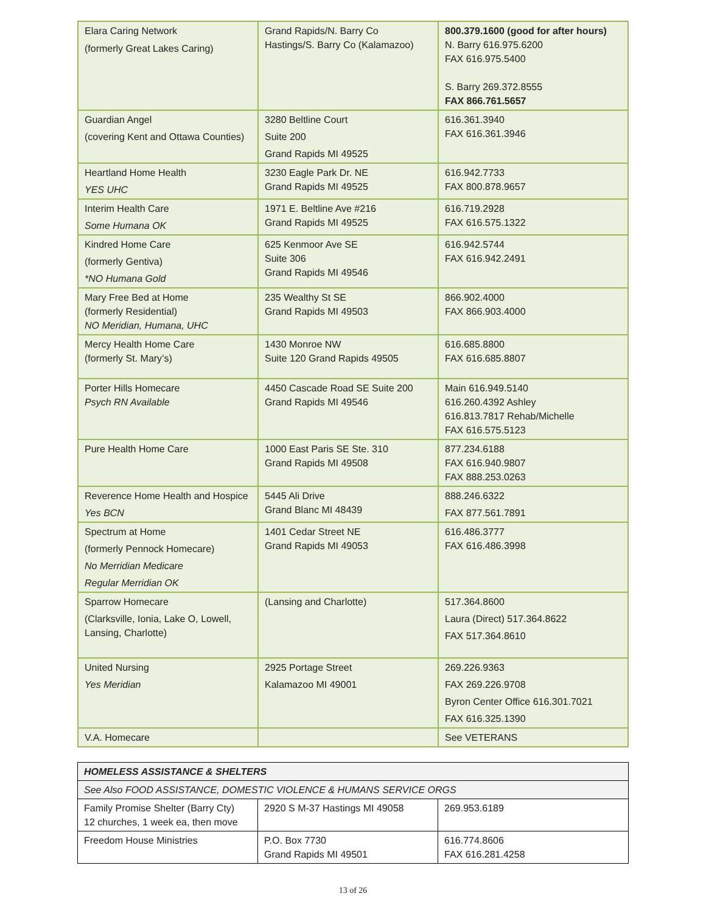| Elara Caring Network (formerly Great Lakes Caring) | Grand Rapids/N. Barry Co Hastings/S. Barry Co (Kalamazoo) | 800.379.1600 (good for after hours) N. Barry 616.975.6200 FAX 616.975.5400 S. Barry 269.372.8555 FAX 866.761.5657 |
| Guardian Angel (covering Kent and Ottawa Counties) | 3280 Beltline Court Suite 200 Grand Rapids MI 49525 | 616.361.3940 FAX 616.361.3946 |
| Heartland Home Health YES UHC | 3230 Eagle Park Dr. NE Grand Rapids MI 49525 | 616.942.7733 FAX 800.878.9657 |
| Interim Health Care Some Humana OK | 1971 E. Beltline Ave #216 Grand Rapids MI 49525 | 616.719.2928 FAX 616.575.1322 |
| Kindred Home Care (formerly Gentiva) *NO Humana Gold | 625 Kenmoor Ave SE Suite 306 Grand Rapids MI 49546 | 616.942.5744 FAX 616.942.2491 |
| Mary Free Bed at Home (formerly Residential) NO Meridian, Humana, UHC | 235 Wealthy St SE Grand Rapids MI 49503 | 866.902.4000 FAX 866.903.4000 |
| Mercy Health Home Care (formerly St. Mary’s) | 1430 Monroe NW Suite 120 Grand Rapids 49505 | 616.685.8800 FAX 616.685.8807 |
| Porter Hills Homecare Psych RN Available | 4450 Cascade Road SE Suite 200 Grand Rapids MI 49546 | Main 616.949.5140 616.260.4392 Ashley 616.813.7817 Rehab/Michelle FAX 616.575.5123 |
| Pure Health Home Care | 1000 East Paris SE Ste. 310 Grand Rapids MI 49508 | 877.234.6188 FAX 616.940.9807 FAX 888.253.0263 |
| Reverence Home Health and Hospice Yes BCN | 5445 Ali Drive Grand Blanc MI 48439 | 888.246.6322 FAX 877.561.7891 |
| Spectrum at Home (formerly Pennock Homecare) No Merridian Medicare Regular Merridian OK | 1401 Cedar Street NE Grand Rapids MI 49053 | 616.486.3777 FAX 616.486.3998 |
| Sparrow Homecare (Clarksville, Ionia, Lake O, Lowell, Lansing, Charlotte) | (Lansing and Charlotte) | 517.364.8600 Laura (Direct) 517.364.8622 FAX 517.364.8610 |
| United Nursing Yes Meridian | 2925 Portage Street Kalamazoo MI 49001 | 269.226.9363 FAX 269.226.9708 Byron Center Office 616.301.7021 FAX 616.325.1390 |
| V.A. Homecare | | See VETERANS |
| HOMELESS ASSISTANCE & SHELTERS | | |
| See Also FOOD ASSISTANCE, DOMESTIC VIOLENCE & HUMANS SERVICE ORGS | | |
| Family Promise Shelter (Barry Cty) 12 churches, 1 week ea, then move | 2920 S M-37 Hastings MI 49058 | 269.953.6189 |
| Freedom House Ministries | P.O. Box 7730 Grand Rapids MI 49501 | 616.774.8606 FAX 616.281.4258 |
13 of 26